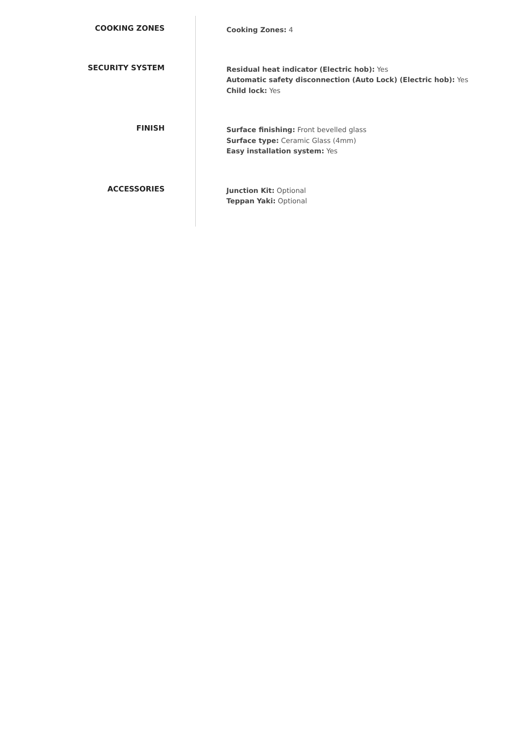| COOKING ZONES | Cooking Zones: 4 |
| SECURITY SYSTEM | Residual heat indicator (Electric hob): Yes Automatic safety disconnection (Auto Lock) (Electric hob): Yes Child lock: Yes |
| FINISH | Surface finishing: Front bevelled glass Surface type: Ceramic Glass (4mm) Easy installation system: Yes |
| ACCESSORIES | Junction Kit: Optional Teppan Yaki: Optional |